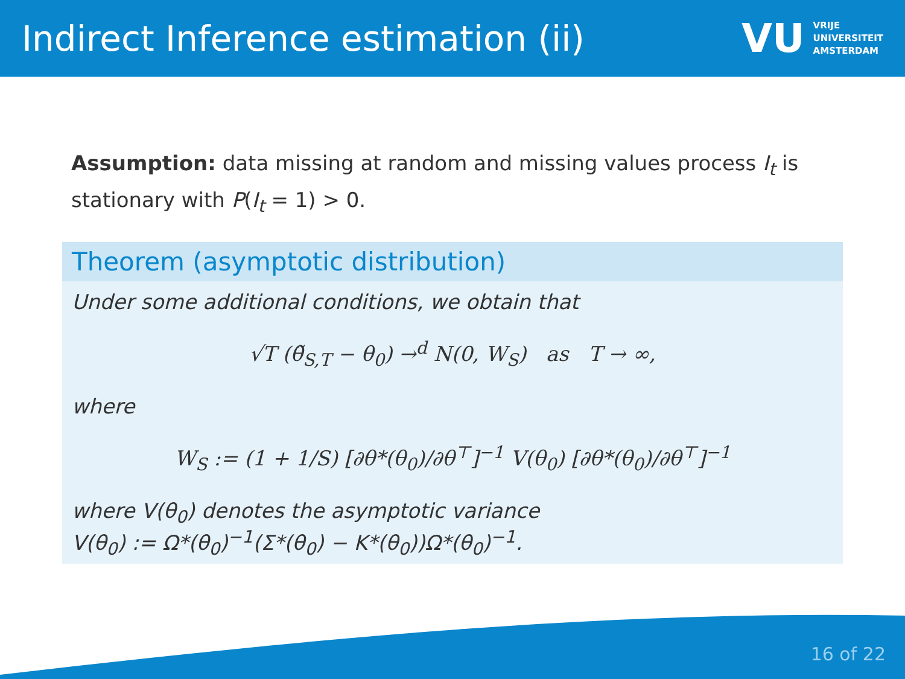Indirect Inference estimation (ii)
VU
VRIJE
UNIVERSITEIT
AMSTERDAM
Assumption: data missing at random and missing values process I<sub>t</sub> is stationary with P(I<sub>t</sub> = 1) > 0.
Theorem (asymptotic distribution)
Under some additional conditions, we obtain that
√T (θ̃<sub>S,T</sub> − θ<sub>0</sub>) →<sup>d</sup> N(0, W<sub>S</sub>) as T → ∞,
where
W<sub>S</sub> := (1 + 1/S) [∂θ*(θ<sub>0</sub>)/∂θ<sup>⊤</sup>]<sup>−1</sup> V(θ<sub>0</sub>) [∂θ*(θ<sub>0</sub>)/∂θ<sup>⊤</sup>]<sup>−1</sup>
where V(θ<sub>0</sub>) denotes the asymptotic variance
V(θ<sub>0</sub>) := Ω*(θ<sub>0</sub>)<sup>−1</sup>(Σ*(θ<sub>0</sub>) − K*(θ<sub>0</sub>))Ω*(θ<sub>0</sub>)<sup>−1</sup>.
16 of 22